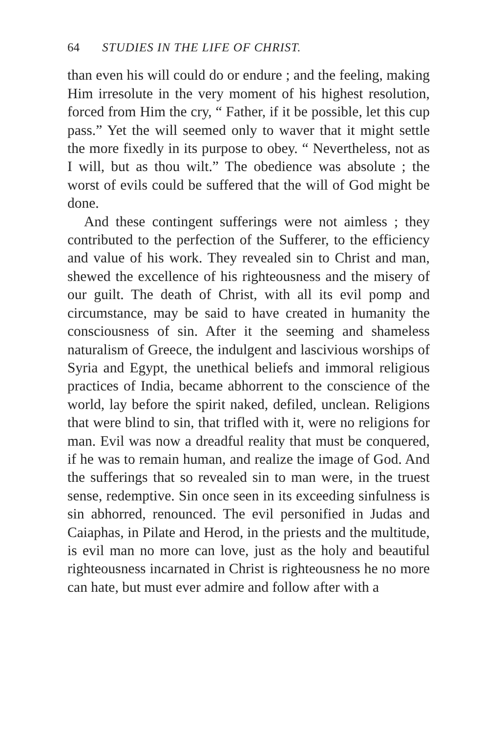64 STUDIES IN THE LIFE OF CHRIST.
than even his will could do or endure ; and the feeling, making Him irresolute in the very moment of his highest resolution, forced from Him the cry, “ Father, if it be possible, let this cup pass.” Yet the will seemed only to waver that it might settle the more fixedly in its purpose to obey. “ Nevertheless, not as I will, but as thou wilt.” The obedience was absolute ; the worst of evils could be suffered that the will of God might be done.
And these contingent sufferings were not aimless ; they contributed to the perfection of the Sufferer, to the efficiency and value of his work. They revealed sin to Christ and man, shewed the excellence of his righteousness and the misery of our guilt. The death of Christ, with all its evil pomp and circumstance, may be said to have created in humanity the consciousness of sin. After it the seeming and shameless naturalism of Greece, the indulgent and lascivious worships of Syria and Egypt, the unethical beliefs and immoral religious practices of India, became abhorrent to the conscience of the world, lay before the spirit naked, defiled, unclean. Religions that were blind to sin, that trifled with it, were no religions for man. Evil was now a dreadful reality that must be conquered, if he was to remain human, and realize the image of God. And the sufferings that so revealed sin to man were, in the truest sense, redemptive. Sin once seen in its exceeding sinfulness is sin abhorred, renounced. The evil personified in Judas and Caiaphas, in Pilate and Herod, in the priests and the multitude, is evil man no more can love, just as the holy and beautiful righteousness incarnated in Christ is righteousness he no more can hate, but must ever admire and follow after with a